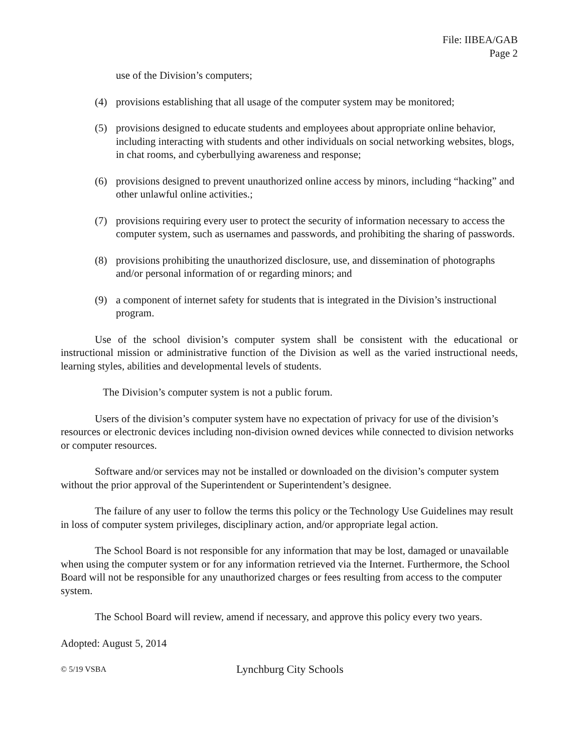File: IIBEA/GAB
Page 2
use of the Division’s computers;
(4) provisions establishing that all usage of the computer system may be monitored;
(5) provisions designed to educate students and employees about appropriate online behavior, including interacting with students and other individuals on social networking websites, blogs, in chat rooms, and cyberbullying awareness and response;
(6) provisions designed to prevent unauthorized online access by minors, including “hacking” and other unlawful online activities.;
(7) provisions requiring every user to protect the security of information necessary to access the computer system, such as usernames and passwords, and prohibiting the sharing of passwords.
(8) provisions prohibiting the unauthorized disclosure, use, and dissemination of photographs and/or personal information of or regarding minors; and
(9) a component of internet safety for students that is integrated in the Division’s instructional program.
Use of the school division’s computer system shall be consistent with the educational or instructional mission or administrative function of the Division as well as the varied instructional needs, learning styles, abilities and developmental levels of students.
The Division’s computer system is not a public forum.
Users of the division’s computer system have no expectation of privacy for use of the division’s resources or electronic devices including non-division owned devices while connected to division networks or computer resources.
Software and/or services may not be installed or downloaded on the division’s computer system without the prior approval of the Superintendent or Superintendent’s designee.
The failure of any user to follow the terms this policy or the Technology Use Guidelines may result in loss of computer system privileges, disciplinary action, and/or appropriate legal action.
The School Board is not responsible for any information that may be lost, damaged or unavailable when using the computer system or for any information retrieved via the Internet. Furthermore, the School Board will not be responsible for any unauthorized charges or fees resulting from access to the computer system.
The School Board will review, amend if necessary, and approve this policy every two years.
Adopted: August 5, 2014
© 5/19 VSBA Lynchburg City Schools